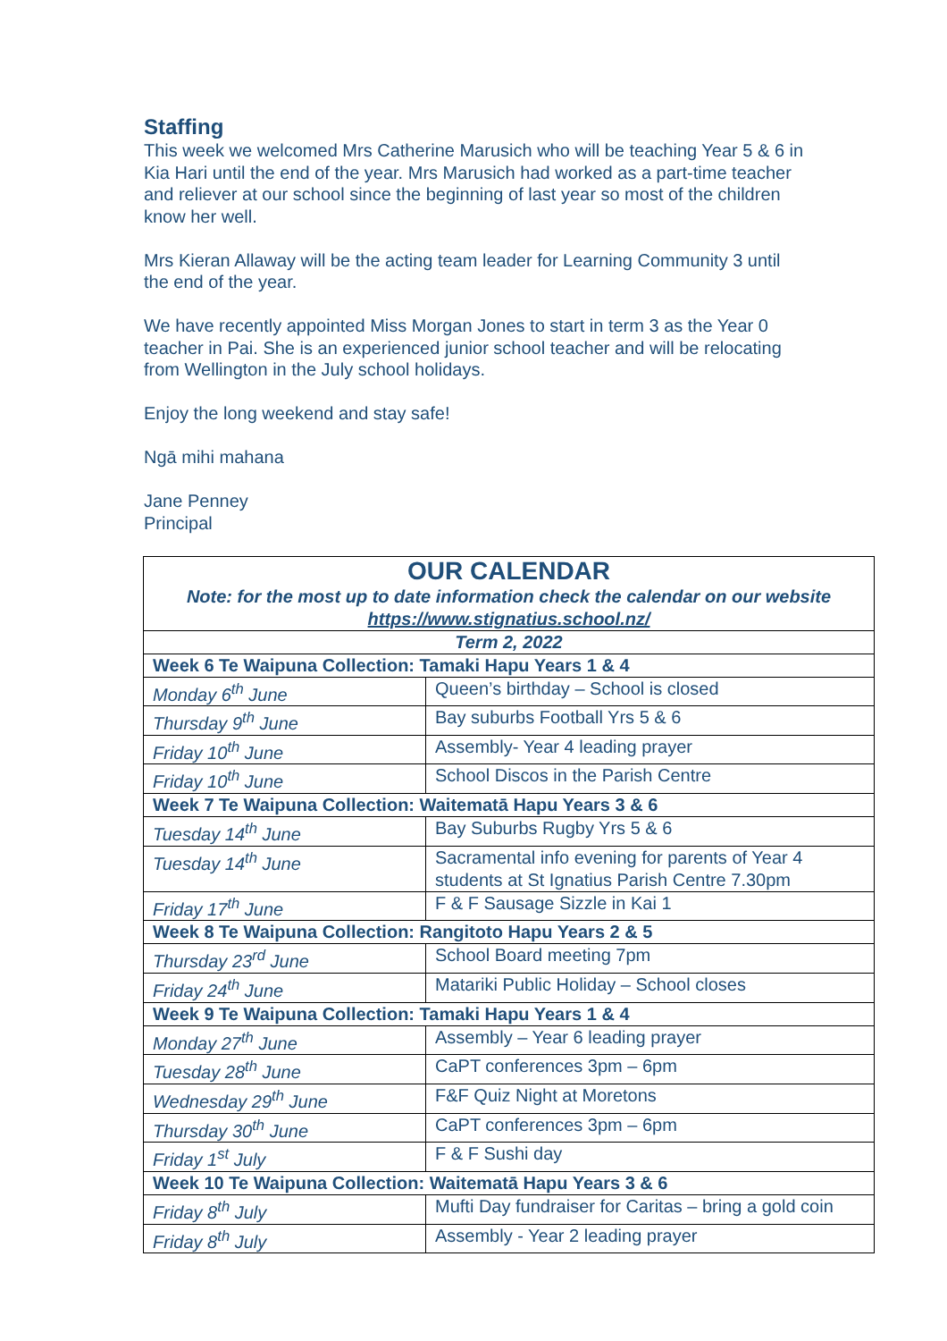Staffing
This week we welcomed Mrs Catherine Marusich who will be teaching Year 5 & 6 in Kia Hari until the end of the year. Mrs Marusich had worked as a part-time teacher and reliever at our school since the beginning of last year so most of the children know her well.
Mrs Kieran Allaway will be the acting team leader for Learning Community 3 until the end of the year.
We have recently appointed Miss Morgan Jones to start in term 3 as the Year 0 teacher in Pai. She is an experienced junior school teacher and will be relocating from Wellington in the July school holidays.
Enjoy the long weekend and stay safe!
Ngā mihi mahana
Jane Penney
Principal
| OUR CALENDAR Note: for the most up to date information check the calendar on our website https://www.stignatius.school.nz/ | |
| Term 2, 2022 | |
| Week 6 Te Waipuna Collection: Tamaki Hapu Years 1 & 4 | |
| Monday 6<sup>th</sup> June | Queen’s birthday – School is closed |
| Thursday 9<sup>th</sup> June | Bay suburbs Football Yrs 5 & 6 |
| Friday 10<sup>th</sup> June | Assembly- Year 4 leading prayer |
| Friday 10<sup>th</sup> June | School Discos in the Parish Centre |
| Week 7 Te Waipuna Collection: Waitematā Hapu Years 3 & 6 | |
| Tuesday 14<sup>th</sup> June | Bay Suburbs Rugby Yrs 5 & 6 |
| Tuesday 14<sup>th</sup> June | Sacramental info evening for parents of Year 4 students at St Ignatius Parish Centre 7.30pm |
| Friday 17<sup>th</sup> June | F & F Sausage Sizzle in Kai 1 |
| Week 8 Te Waipuna Collection: Rangitoto Hapu Years 2 & 5 | |
| Thursday 23<sup>rd</sup> June | School Board meeting 7pm |
| Friday 24<sup>th</sup> June | Matariki Public Holiday – School closes |
| Week 9 Te Waipuna Collection: Tamaki Hapu Years 1 & 4 | |
| Monday 27<sup>th</sup> June | Assembly – Year 6 leading prayer |
| Tuesday 28<sup>th</sup> June | CaPT conferences 3pm – 6pm |
| Wednesday 29<sup>th</sup> June | F&F Quiz Night at Moretons |
| Thursday 30<sup>th</sup> June | CaPT conferences 3pm – 6pm |
| Friday 1<sup>st</sup> July | F & F Sushi day |
| Week 10 Te Waipuna Collection: Waitematā Hapu Years 3 & 6 | |
| Friday 8<sup>th</sup> July | Mufti Day fundraiser for Caritas – bring a gold coin |
| Friday 8<sup>th</sup> July | Assembly - Year 2 leading prayer |